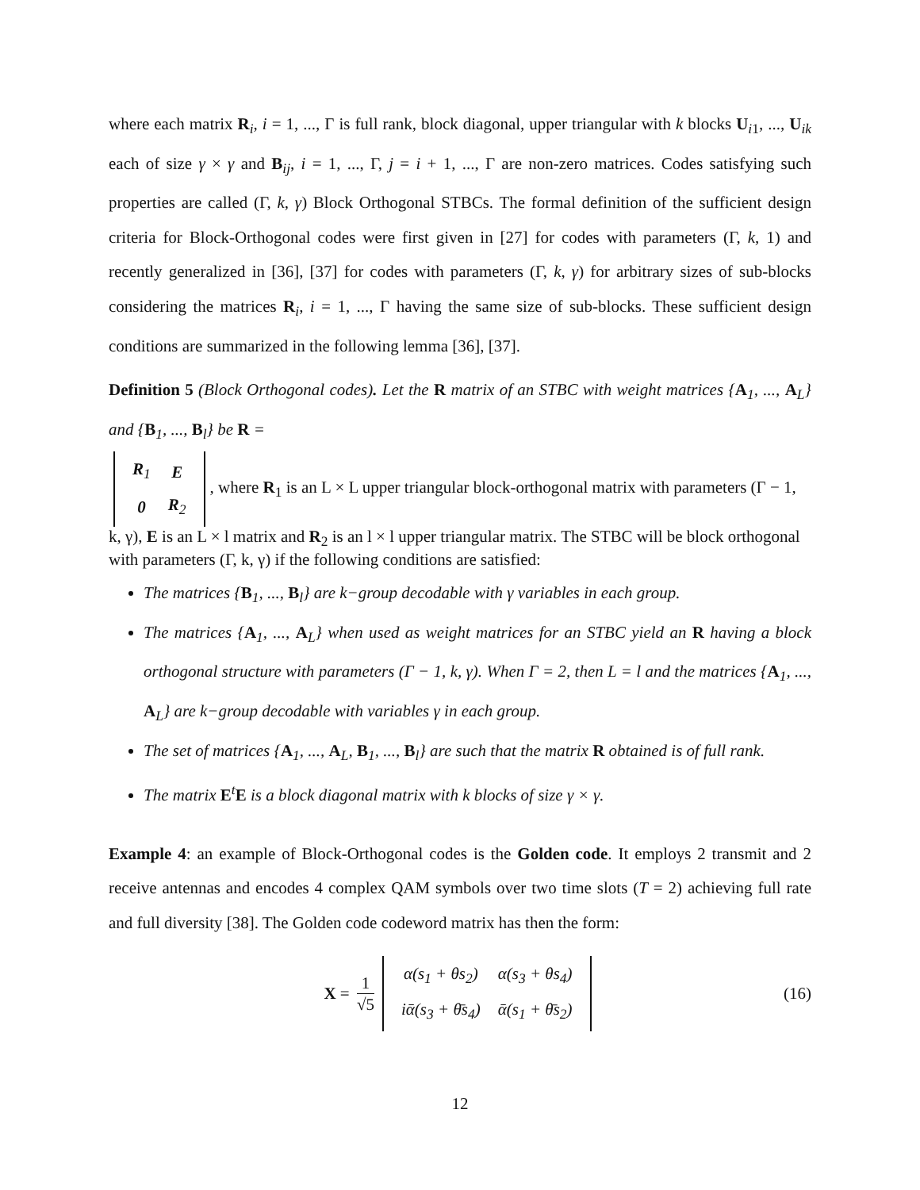where each matrix R<sub>i</sub>, i = 1, ..., Γ is full rank, block diagonal, upper triangular with k blocks U<sub>i1</sub>, ..., U<sub>ik</sub> each of size γ × γ and B<sub>ij</sub>, i = 1, ..., Γ, j = i + 1, ..., Γ are non-zero matrices. Codes satisfying such properties are called (Γ, k, γ) Block Orthogonal STBCs. The formal definition of the sufficient design criteria for Block-Orthogonal codes were first given in [27] for codes with parameters (Γ, k, 1) and recently generalized in [36], [37] for codes with parameters (Γ, k, γ) for arbitrary sizes of sub-blocks considering the matrices R<sub>i</sub>, i = 1, ..., Γ having the same size of sub-blocks. These sufficient design conditions are summarized in the following lemma [36], [37].
Definition 5 (Block Orthogonal codes). Let the R matrix of an STBC with weight matrices {A<sub>1</sub>, ..., A<sub>L</sub>} and {B<sub>1</sub>, ..., B<sub>l</sub>} be R =
| R<sub>1</sub> | E |
| 0 | R<sub>2</sub> |
, where R<sub>1</sub> is an L × L upper triangular block-orthogonal matrix with parameters (Γ − 1, k, γ), E is an L × l matrix and R<sub>2</sub> is an l × l upper triangular matrix. The STBC will be block orthogonal with parameters (Γ, k, γ) if the following conditions are satisfied:
The matrices {B<sub>1</sub>, ..., B<sub>l</sub>} are k−group decodable with γ variables in each group.
The matrices {A<sub>1</sub>, ..., A<sub>L</sub>} when used as weight matrices for an STBC yield an R having a block orthogonal structure with parameters (Γ − 1, k, γ). When Γ = 2, then L = l and the matrices {A<sub>1</sub>, ..., A<sub>L</sub>} are k−group decodable with variables γ in each group.
The set of matrices {A<sub>1</sub>, ..., A<sub>L</sub>, B<sub>1</sub>, ..., B<sub>l</sub>} are such that the matrix R obtained is of full rank.
The matrix E<sup>t</sup>E is a block diagonal matrix with k blocks of size γ × γ.
Example 4: an example of Block-Orthogonal codes is the Golden code. It employs 2 transmit and 2 receive antennas and encodes 4 complex QAM symbols over two time slots (T = 2) achieving full rate and full diversity [38]. The Golden code codeword matrix has then the form:
X = 1 √5
| α(s<sub>1</sub> + θs<sub>2</sub>) | α(s<sub>3</sub> + θs<sub>4</sub>) |
| iᾱ(s<sub>3</sub> + θ̄s<sub>4</sub>) | ᾱ(s<sub>1</sub> + θ̄s<sub>2</sub>) |
(16)
12